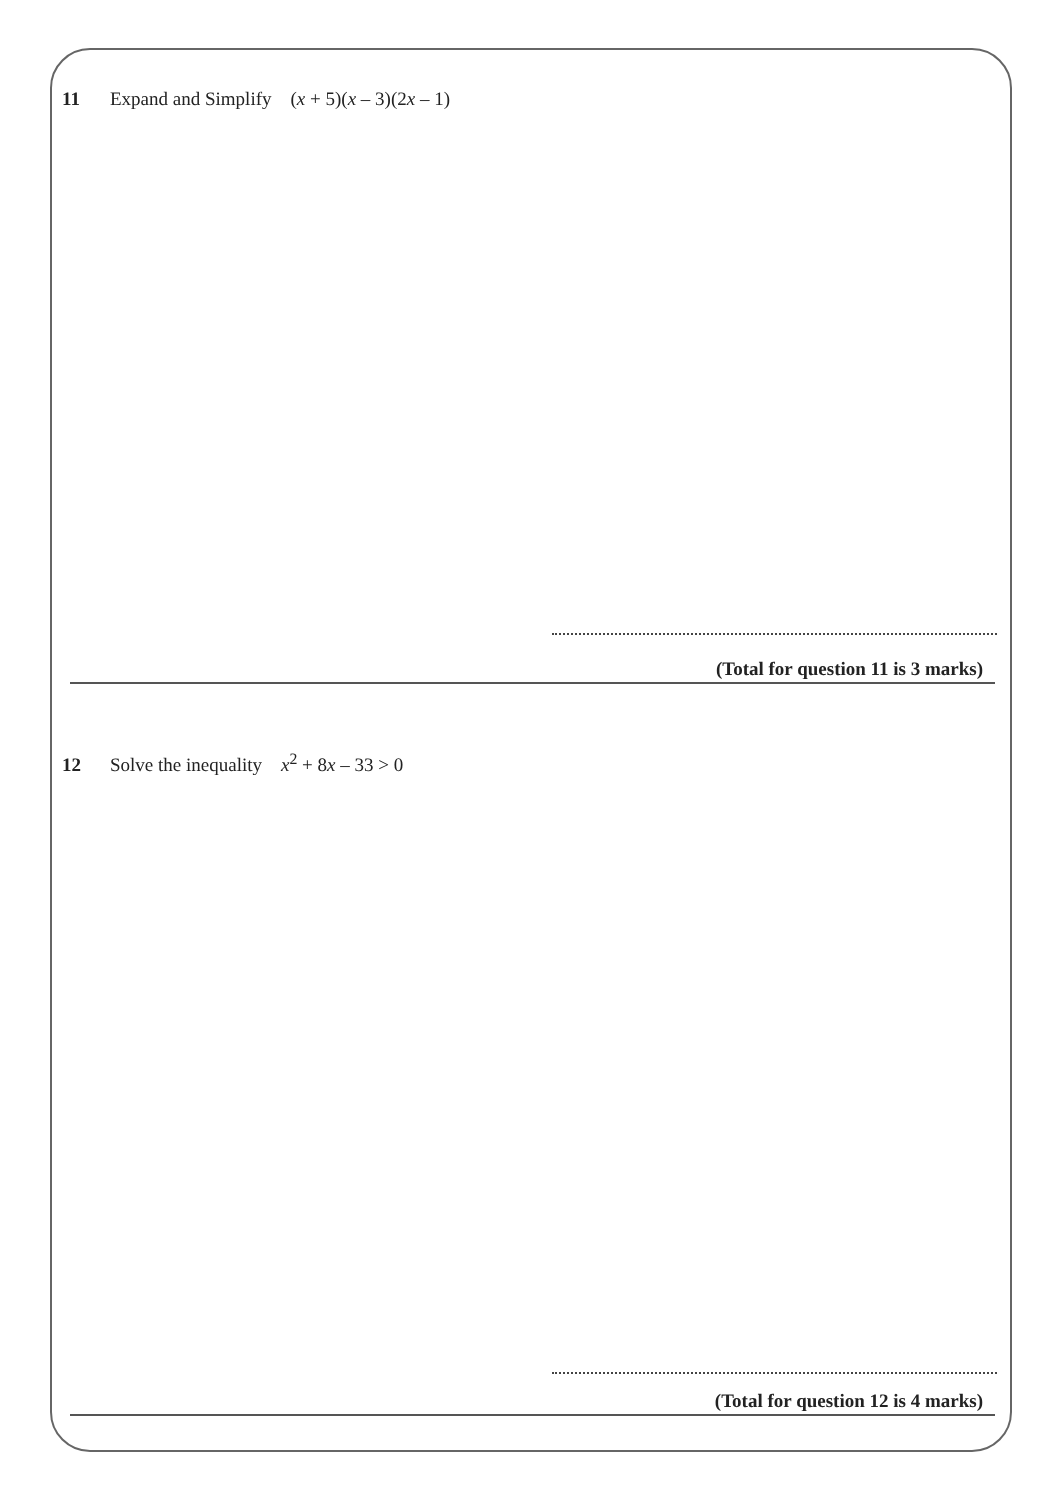11 Expand and Simplify (x + 5)(x – 3)(2x – 1)
(Total for question 11 is 3 marks)
12 Solve the inequality x<sup>2</sup> + 8x – 33 > 0
(Total for question 12 is 4 marks)